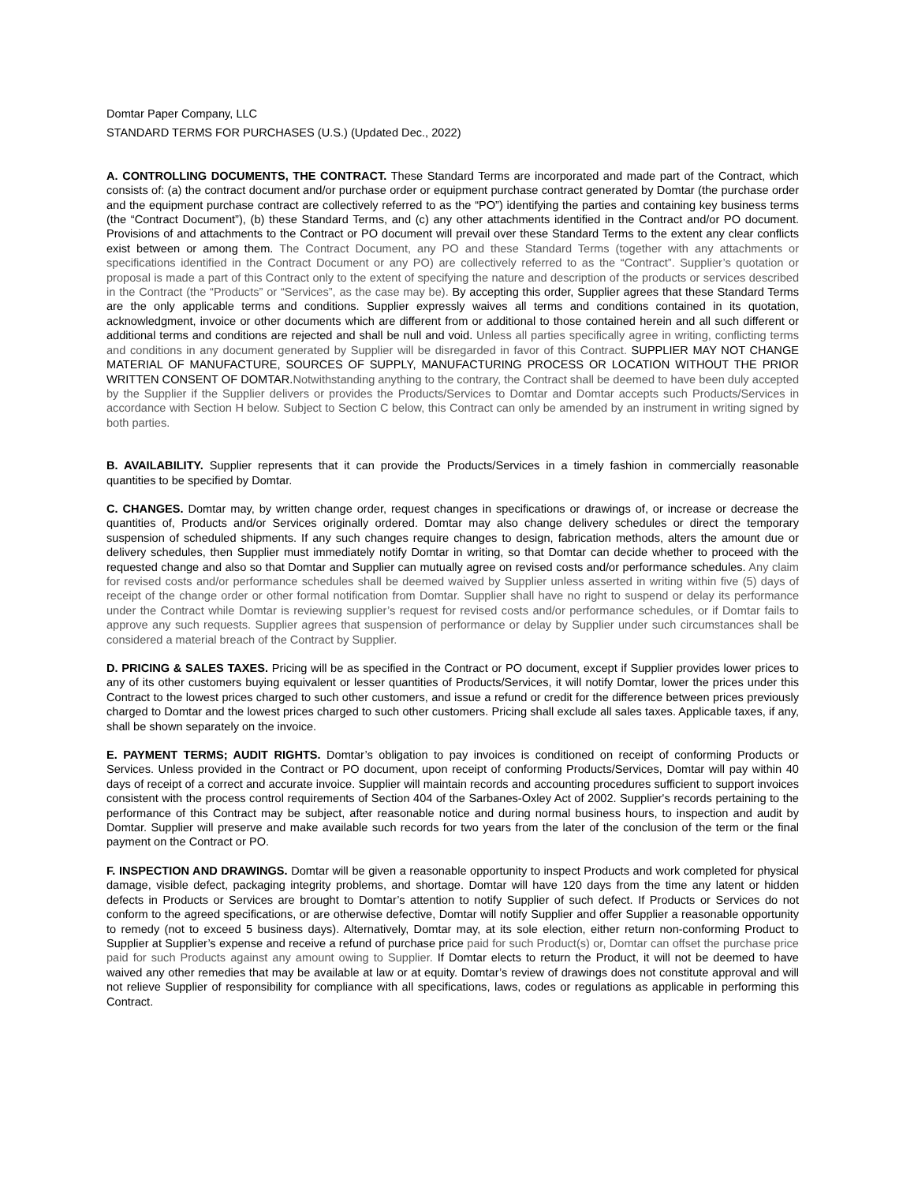Domtar Paper Company, LLC
STANDARD TERMS FOR PURCHASES (U.S.) (Updated Dec., 2022)
A. CONTROLLING DOCUMENTS, THE CONTRACT. These Standard Terms are incorporated and made part of the Contract, which consists of: (a) the contract document and/or purchase order or equipment purchase contract generated by Domtar (the purchase order and the equipment purchase contract are collectively referred to as the “PO”) identifying the parties and containing key business terms (the “Contract Document”), (b) these Standard Terms, and (c) any other attachments identified in the Contract and/or PO document. Provisions of and attachments to the Contract or PO document will prevail over these Standard Terms to the extent any clear conflicts exist between or among them. The Contract Document, any PO and these Standard Terms (together with any attachments or specifications identified in the Contract Document or any PO) are collectively referred to as the “Contract”. Supplier’s quotation or proposal is made a part of this Contract only to the extent of specifying the nature and description of the products or services described in the Contract (the “Products” or “Services”, as the case may be). By accepting this order, Supplier agrees that these Standard Terms are the only applicable terms and conditions. Supplier expressly waives all terms and conditions contained in its quotation, acknowledgment, invoice or other documents which are different from or additional to those contained herein and all such different or additional terms and conditions are rejected and shall be null and void. Unless all parties specifically agree in writing, conflicting terms and conditions in any document generated by Supplier will be disregarded in favor of this Contract. SUPPLIER MAY NOT CHANGE MATERIAL OF MANUFACTURE, SOURCES OF SUPPLY, MANUFACTURING PROCESS OR LOCATION WITHOUT THE PRIOR WRITTEN CONSENT OF DOMTAR.Notwithstanding anything to the contrary, the Contract shall be deemed to have been duly accepted by the Supplier if the Supplier delivers or provides the Products/Services to Domtar and Domtar accepts such Products/Services in accordance with Section H below. Subject to Section C below, this Contract can only be amended by an instrument in writing signed by both parties.
B. AVAILABILITY. Supplier represents that it can provide the Products/Services in a timely fashion in commercially reasonable quantities to be specified by Domtar.
C. CHANGES. Domtar may, by written change order, request changes in specifications or drawings of, or increase or decrease the quantities of, Products and/or Services originally ordered. Domtar may also change delivery schedules or direct the temporary suspension of scheduled shipments. If any such changes require changes to design, fabrication methods, alters the amount due or delivery schedules, then Supplier must immediately notify Domtar in writing, so that Domtar can decide whether to proceed with the requested change and also so that Domtar and Supplier can mutually agree on revised costs and/or performance schedules. Any claim for revised costs and/or performance schedules shall be deemed waived by Supplier unless asserted in writing within five (5) days of receipt of the change order or other formal notification from Domtar. Supplier shall have no right to suspend or delay its performance under the Contract while Domtar is reviewing supplier’s request for revised costs and/or performance schedules, or if Domtar fails to approve any such requests. Supplier agrees that suspension of performance or delay by Supplier under such circumstances shall be considered a material breach of the Contract by Supplier.
D. PRICING & SALES TAXES. Pricing will be as specified in the Contract or PO document, except if Supplier provides lower prices to any of its other customers buying equivalent or lesser quantities of Products/Services, it will notify Domtar, lower the prices under this Contract to the lowest prices charged to such other customers, and issue a refund or credit for the difference between prices previously charged to Domtar and the lowest prices charged to such other customers. Pricing shall exclude all sales taxes. Applicable taxes, if any, shall be shown separately on the invoice.
E. PAYMENT TERMS; AUDIT RIGHTS. Domtar’s obligation to pay invoices is conditioned on receipt of conforming Products or Services. Unless provided in the Contract or PO document, upon receipt of conforming Products/Services, Domtar will pay within 40 days of receipt of a correct and accurate invoice. Supplier will maintain records and accounting procedures sufficient to support invoices consistent with the process control requirements of Section 404 of the Sarbanes-Oxley Act of 2002. Supplier's records pertaining to the performance of this Contract may be subject, after reasonable notice and during normal business hours, to inspection and audit by Domtar. Supplier will preserve and make available such records for two years from the later of the conclusion of the term or the final payment on the Contract or PO.
F. INSPECTION AND DRAWINGS. Domtar will be given a reasonable opportunity to inspect Products and work completed for physical damage, visible defect, packaging integrity problems, and shortage. Domtar will have 120 days from the time any latent or hidden defects in Products or Services are brought to Domtar’s attention to notify Supplier of such defect. If Products or Services do not conform to the agreed specifications, or are otherwise defective, Domtar will notify Supplier and offer Supplier a reasonable opportunity to remedy (not to exceed 5 business days). Alternatively, Domtar may, at its sole election, either return non-conforming Product to Supplier at Supplier’s expense and receive a refund of purchase price paid for such Product(s) or, Domtar can offset the purchase price paid for such Products against any amount owing to Supplier. If Domtar elects to return the Product, it will not be deemed to have waived any other remedies that may be available at law or at equity. Domtar’s review of drawings does not constitute approval and will not relieve Supplier of responsibility for compliance with all specifications, laws, codes or regulations as applicable in performing this Contract.